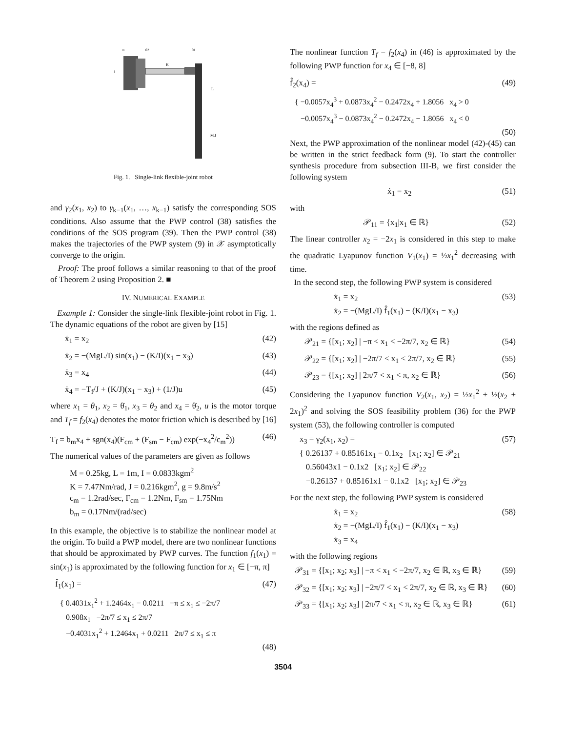K
L
M,I
u
θ2
θ1
J
Fig. 1. Single-link flexible-joint robot
and γ<sub>2</sub>(x<sub>1</sub>, x<sub>2</sub>) to γ<sub>k−1</sub>(x<sub>1</sub>, …, x<sub>k−1</sub>) satisfy the corresponding SOS conditions. Also assume that the PWP control (38) satisfies the conditions of the SOS program (39). Then the PWP control (38) makes the trajectories of the PWP system (9) in 𝒳 asymptotically converge to the origin.
Proof: The proof follows a similar reasoning to that of the proof of Theorem 2 using Proposition 2. ■
IV. NUMERICAL EXAMPLE
Example 1: Consider the single-link flexible-joint robot in Fig. 1. The dynamic equations of the robot are given by [15]
ẋ<sub>1</sub> = x<sub>2</sub> (42)
ẋ<sub>2</sub> = −(MgL/I) sin(x<sub>1</sub>) − (K/I)(x<sub>1</sub> − x<sub>3</sub>) (43)
ẋ<sub>3</sub> = x<sub>4</sub> (44)
ẋ<sub>4</sub> = −T<sub>f</sub>/J + (K/J)(x<sub>1</sub> − x<sub>3</sub>) + (1/J)u (45)
where x<sub>1</sub> = θ<sub>1</sub>, x<sub>2</sub> = θ̇<sub>1</sub>, x<sub>3</sub> = θ<sub>2</sub> and x<sub>4</sub> = θ̇<sub>2</sub>, u is the motor torque and T<sub>f</sub> = f<sub>2</sub>(x<sub>4</sub>) denotes the motor friction which is described by [16]
T<sub>f</sub> = b<sub>m</sub>x<sub>4</sub> + sgn(x<sub>4</sub>)(F<sub>cm</sub> + (F<sub>sm</sub> − F<sub>cm</sub>) exp(−x<sub>4</sub><sup>2</sup>/c<sub>m</sub><sup>2</sup>)) (46)
The numerical values of the parameters are given as follows
M = 0.25kg, L = 1m, I = 0.0833kgm<sup>2</sup>
K = 7.47Nm/rad, J = 0.216kgm<sup>2</sup>, g = 9.8m/s<sup>2</sup>
c<sub>m</sub> = 1.2rad/sec, F<sub>cm</sub> = 1.2Nm, F<sub>sm</sub> = 1.75Nm
b<sub>m</sub> = 0.17Nm/(rad/sec)
In this example, the objective is to stabilize the nonlinear model at the origin. To build a PWP model, there are two nonlinear functions that should be approximated by PWP curves. The function f<sub>1</sub>(x<sub>1</sub>) = sin(x<sub>1</sub>) is approximated by the following function for x<sub>1</sub> ∈ [−π, π]
f̂<sub>1</sub>(x<sub>1</sub>) = (47)
{ 0.4031x<sub>1</sub><sup>2</sup> + 1.2464x<sub>1</sub> − 0.0211 −π ≤ x<sub>1</sub> ≤ −2π/7
0.908x<sub>1</sub> −2π/7 ≤ x<sub>1</sub> ≤ 2π/7
−0.4031x<sub>1</sub><sup>2</sup> + 1.2464x<sub>1</sub> + 0.0211 2π/7 ≤ x<sub>1</sub> ≤ π
(48)
The nonlinear function T<sub>f</sub> = f<sub>2</sub>(x<sub>4</sub>) in (46) is approximated by the following PWP function for x<sub>4</sub> ∈ [−8, 8]
f̂<sub>2</sub>(x<sub>4</sub>) = (49)
{ −0.0057x<sub>4</sub><sup>3</sup> + 0.0873x<sub>4</sub><sup>2</sup> − 0.2472x<sub>4</sub> + 1.8056 x<sub>4</sub> > 0
−0.0057x<sub>4</sub><sup>3</sup> − 0.0873x<sub>4</sub><sup>2</sup> − 0.2472x<sub>4</sub> − 1.8056 x<sub>4</sub> < 0
(50)
Next, the PWP approximation of the nonlinear model (42)-(45) can be written in the strict feedback form (9). To start the controller synthesis procedure from subsection III-B, we first consider the following system
ẋ<sub>1</sub> = x<sub>2</sub> (51)
with
𝒫<sub>11</sub> = {x<sub>1</sub>|x<sub>1</sub> ∈ ℝ} (52)
The linear controller x<sub>2</sub> = −2x<sub>1</sub> is considered in this step to make the quadratic Lyapunov function V<sub>1</sub>(x<sub>1</sub>) = ½x<sub>1</sub><sup>2</sup> decreasing with time.
In the second step, the following PWP system is considered
ẋ<sub>1</sub> = x<sub>2</sub>
ẋ<sub>2</sub> = −(MgL/I) f̂<sub>1</sub>(x<sub>1</sub>) − (K/I)(x<sub>1</sub> − x<sub>3</sub>) (53)
with the regions defined as
𝒫<sub>21</sub> = {[x<sub>1</sub>; x<sub>2</sub>] | −π < x<sub>1</sub> < −2π/7, x<sub>2</sub> ∈ ℝ} (54)
𝒫<sub>22</sub> = {[x<sub>1</sub>; x<sub>2</sub>] | −2π/7 < x<sub>1</sub> < 2π/7, x<sub>2</sub> ∈ ℝ} (55)
𝒫<sub>23</sub> = {[x<sub>1</sub>; x<sub>2</sub>] | 2π/7 < x<sub>1</sub> < π, x<sub>2</sub> ∈ ℝ} (56)
Considering the Lyapunov function V<sub>2</sub>(x<sub>1</sub>, x<sub>2</sub>) = ½x<sub>1</sub><sup>2</sup> + ½(x<sub>2</sub> + 2x<sub>1</sub>)<sup>2</sup> and solving the SOS feasibility problem (36) for the PWP system (53), the following controller is computed
x<sub>3</sub> = γ<sub>2</sub>(x<sub>1</sub>, x<sub>2</sub>) =
{ 0.26137 + 0.85161x<sub>1</sub> − 0.1x<sub>2</sub> [x<sub>1</sub>; x<sub>2</sub>] ∈ 𝒫<sub>21</sub>
0.56043x1 − 0.1x2 [x<sub>1</sub>; x<sub>2</sub>] ∈ 𝒫<sub>22</sub>
−0.26137 + 0.85161x1 − 0.1x2 [x<sub>1</sub>; x<sub>2</sub>] ∈ 𝒫<sub>23</sub> (57)
For the next step, the following PWP system is considered
ẋ<sub>1</sub> = x<sub>2</sub>
ẋ<sub>2</sub> = −(MgL/I) f̂<sub>1</sub>(x<sub>1</sub>) − (K/I)(x<sub>1</sub> − x<sub>3</sub>)
ẋ<sub>3</sub> = x<sub>4</sub> (58)
with the following regions
𝒫<sub>31</sub> = {[x<sub>1</sub>; x<sub>2</sub>; x<sub>3</sub>] | −π < x<sub>1</sub> < −2π/7, x<sub>2</sub> ∈ ℝ, x<sub>3</sub> ∈ ℝ} (59)
𝒫<sub>32</sub> = {[x<sub>1</sub>; x<sub>2</sub>; x<sub>3</sub>] | −2π/7 < x<sub>1</sub> < 2π/7, x<sub>2</sub> ∈ ℝ, x<sub>3</sub> ∈ ℝ} (60)
𝒫<sub>33</sub> = {[x<sub>1</sub>; x<sub>2</sub>; x<sub>3</sub>] | 2π/7 < x<sub>1</sub> < π, x<sub>2</sub> ∈ ℝ, x<sub>3</sub> ∈ ℝ} (61)
3504